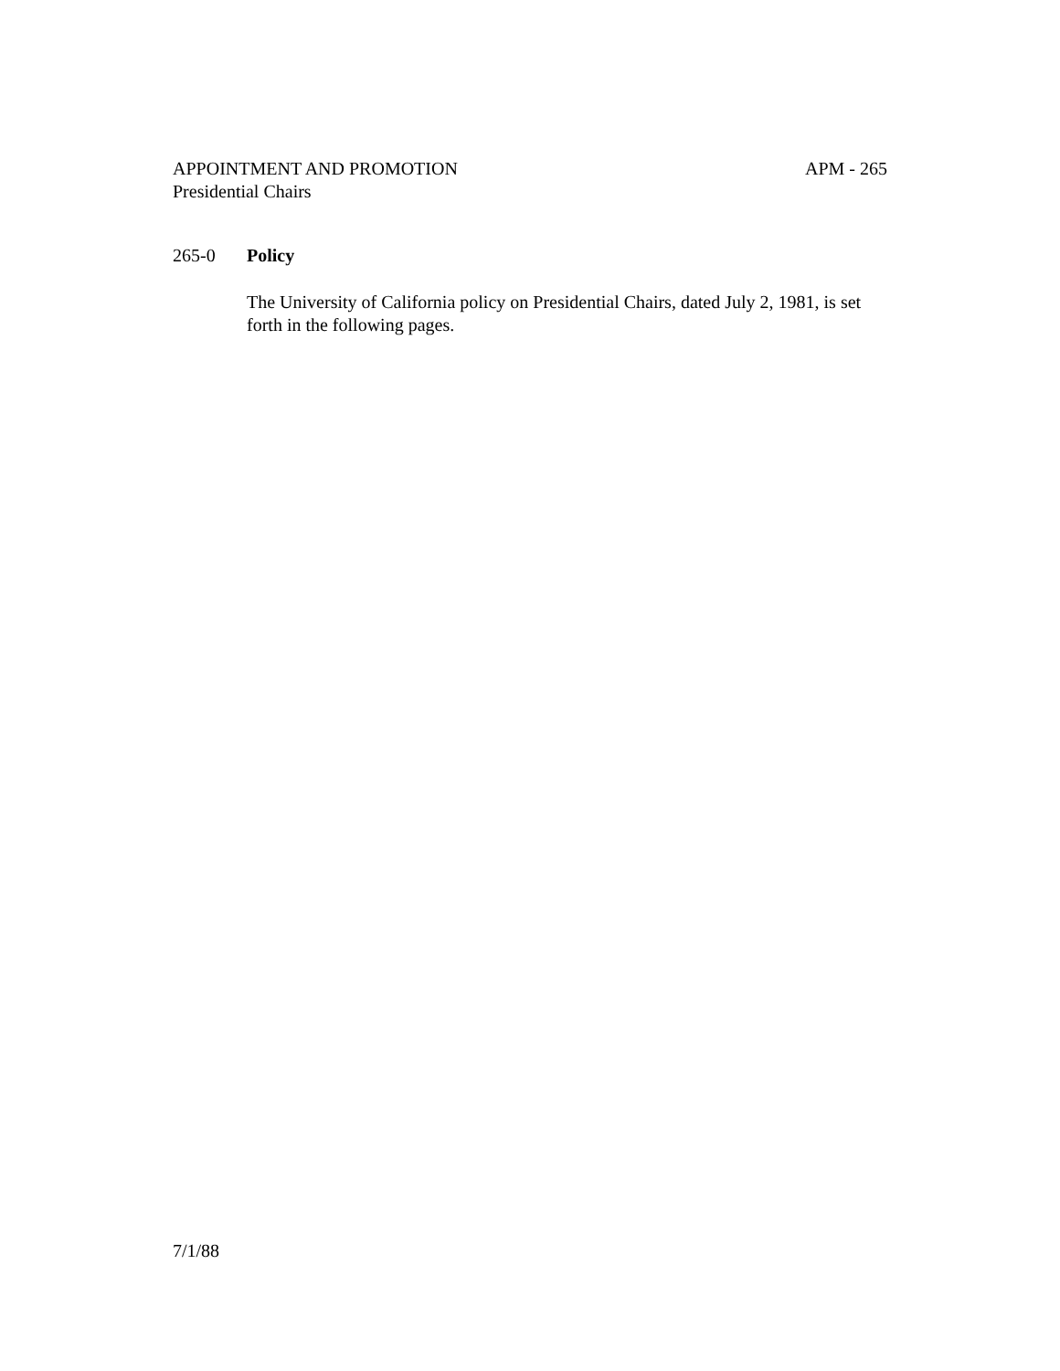APPOINTMENT AND PROMOTION APM - 265
Presidential Chairs
265-0 Policy
The University of California policy on Presidential Chairs, dated July 2, 1981, is set forth in the following pages.
7/1/88